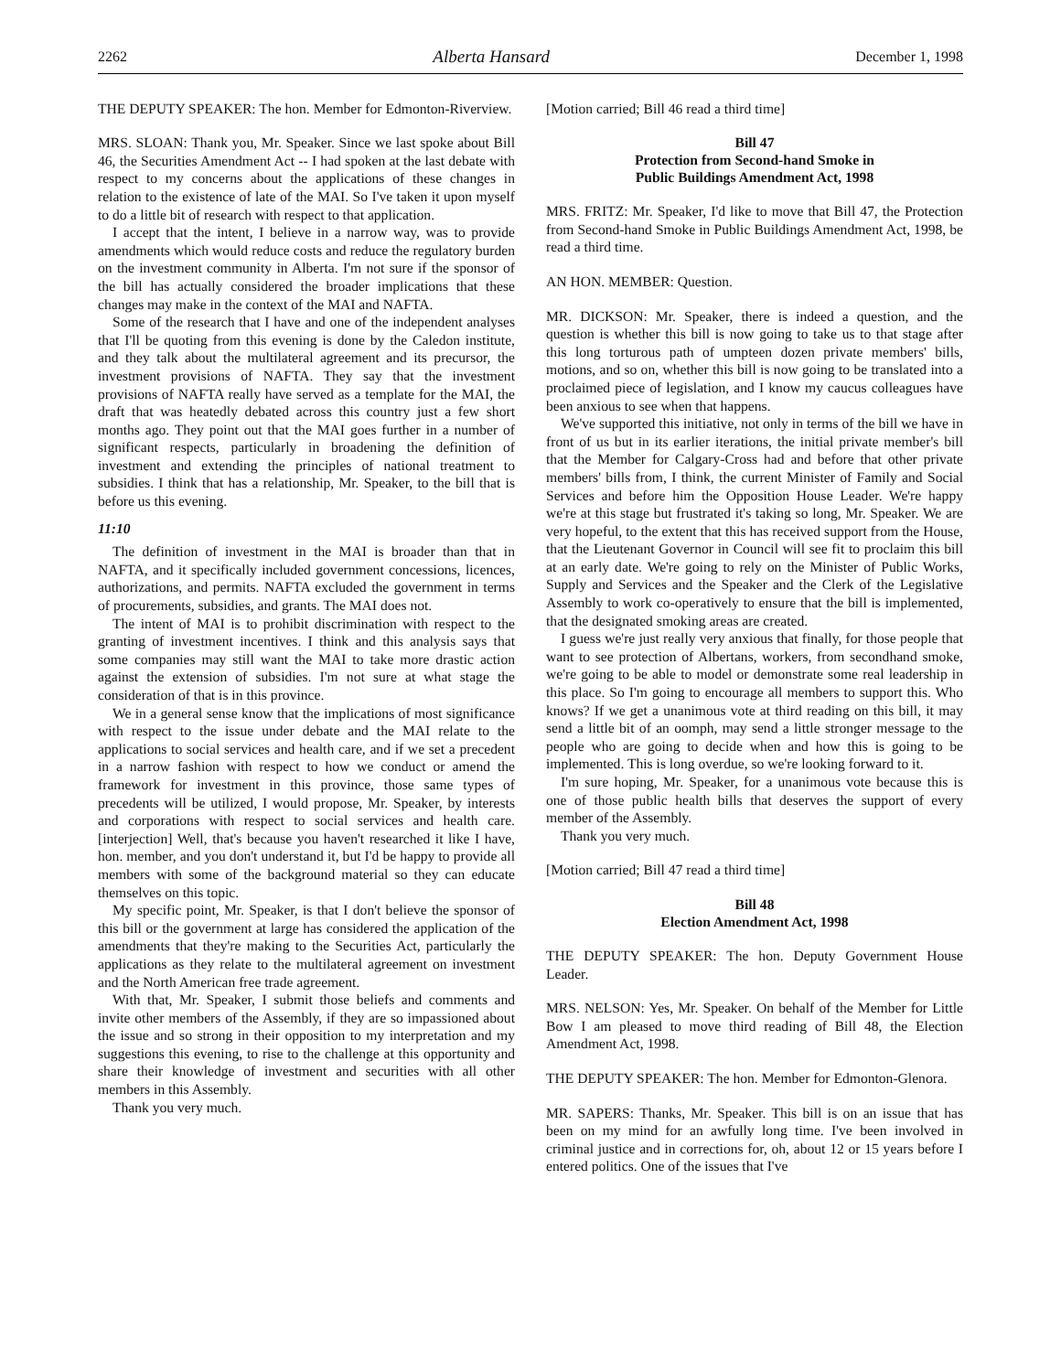2262 Alberta Hansard December 1, 1998
THE DEPUTY SPEAKER: The hon. Member for Edmonton-Riverview.
MRS. SLOAN: Thank you, Mr. Speaker. Since we last spoke about Bill 46, the Securities Amendment Act -- I had spoken at the last debate with respect to my concerns about the applications of these changes in relation to the existence of late of the MAI. So I've taken it upon myself to do a little bit of research with respect to that application.
I accept that the intent, I believe in a narrow way, was to provide amendments which would reduce costs and reduce the regulatory burden on the investment community in Alberta. I'm not sure if the sponsor of the bill has actually considered the broader implications that these changes may make in the context of the MAI and NAFTA.
Some of the research that I have and one of the independent analyses that I'll be quoting from this evening is done by the Caledon institute, and they talk about the multilateral agreement and its precursor, the investment provisions of NAFTA. They say that the investment provisions of NAFTA really have served as a template for the MAI, the draft that was heatedly debated across this country just a few short months ago. They point out that the MAI goes further in a number of significant respects, particularly in broadening the definition of investment and extending the principles of national treatment to subsidies. I think that has a relationship, Mr. Speaker, to the bill that is before us this evening.
11:10
The definition of investment in the MAI is broader than that in NAFTA, and it specifically included government concessions, licences, authorizations, and permits. NAFTA excluded the government in terms of procurements, subsidies, and grants. The MAI does not.
The intent of MAI is to prohibit discrimination with respect to the granting of investment incentives. I think and this analysis says that some companies may still want the MAI to take more drastic action against the extension of subsidies. I'm not sure at what stage the consideration of that is in this province.
We in a general sense know that the implications of most significance with respect to the issue under debate and the MAI relate to the applications to social services and health care, and if we set a precedent in a narrow fashion with respect to how we conduct or amend the framework for investment in this province, those same types of precedents will be utilized, I would propose, Mr. Speaker, by interests and corporations with respect to social services and health care. [interjection] Well, that's because you haven't researched it like I have, hon. member, and you don't understand it, but I'd be happy to provide all members with some of the background material so they can educate themselves on this topic.
My specific point, Mr. Speaker, is that I don't believe the sponsor of this bill or the government at large has considered the application of the amendments that they're making to the Securities Act, particularly the applications as they relate to the multilateral agreement on investment and the North American free trade agreement.
With that, Mr. Speaker, I submit those beliefs and comments and invite other members of the Assembly, if they are so impassioned about the issue and so strong in their opposition to my interpretation and my suggestions this evening, to rise to the challenge at this opportunity and share their knowledge of investment and securities with all other members in this Assembly.
Thank you very much.
[Motion carried; Bill 46 read a third time]
Bill 47
Protection from Second-hand Smoke in
Public Buildings Amendment Act, 1998
MRS. FRITZ: Mr. Speaker, I'd like to move that Bill 47, the Protection from Second-hand Smoke in Public Buildings Amendment Act, 1998, be read a third time.
AN HON. MEMBER: Question.
MR. DICKSON: Mr. Speaker, there is indeed a question, and the question is whether this bill is now going to take us to that stage after this long torturous path of umpteen dozen private members' bills, motions, and so on, whether this bill is now going to be translated into a proclaimed piece of legislation, and I know my caucus colleagues have been anxious to see when that happens.
We've supported this initiative, not only in terms of the bill we have in front of us but in its earlier iterations, the initial private member's bill that the Member for Calgary-Cross had and before that other private members' bills from, I think, the current Minister of Family and Social Services and before him the Opposition House Leader. We're happy we're at this stage but frustrated it's taking so long, Mr. Speaker. We are very hopeful, to the extent that this has received support from the House, that the Lieutenant Governor in Council will see fit to proclaim this bill at an early date. We're going to rely on the Minister of Public Works, Supply and Services and the Speaker and the Clerk of the Legislative Assembly to work co-operatively to ensure that the bill is implemented, that the designated smoking areas are created.
I guess we're just really very anxious that finally, for those people that want to see protection of Albertans, workers, from secondhand smoke, we're going to be able to model or demonstrate some real leadership in this place. So I'm going to encourage all members to support this. Who knows? If we get a unanimous vote at third reading on this bill, it may send a little bit of an oomph, may send a little stronger message to the people who are going to decide when and how this is going to be implemented. This is long overdue, so we're looking forward to it.
I'm sure hoping, Mr. Speaker, for a unanimous vote because this is one of those public health bills that deserves the support of every member of the Assembly.
Thank you very much.
[Motion carried; Bill 47 read a third time]
Bill 48
Election Amendment Act, 1998
THE DEPUTY SPEAKER: The hon. Deputy Government House Leader.
MRS. NELSON: Yes, Mr. Speaker. On behalf of the Member for Little Bow I am pleased to move third reading of Bill 48, the Election Amendment Act, 1998.
THE DEPUTY SPEAKER: The hon. Member for Edmonton-Glenora.
MR. SAPERS: Thanks, Mr. Speaker. This bill is on an issue that has been on my mind for an awfully long time. I've been involved in criminal justice and in corrections for, oh, about 12 or 15 years before I entered politics. One of the issues that I've